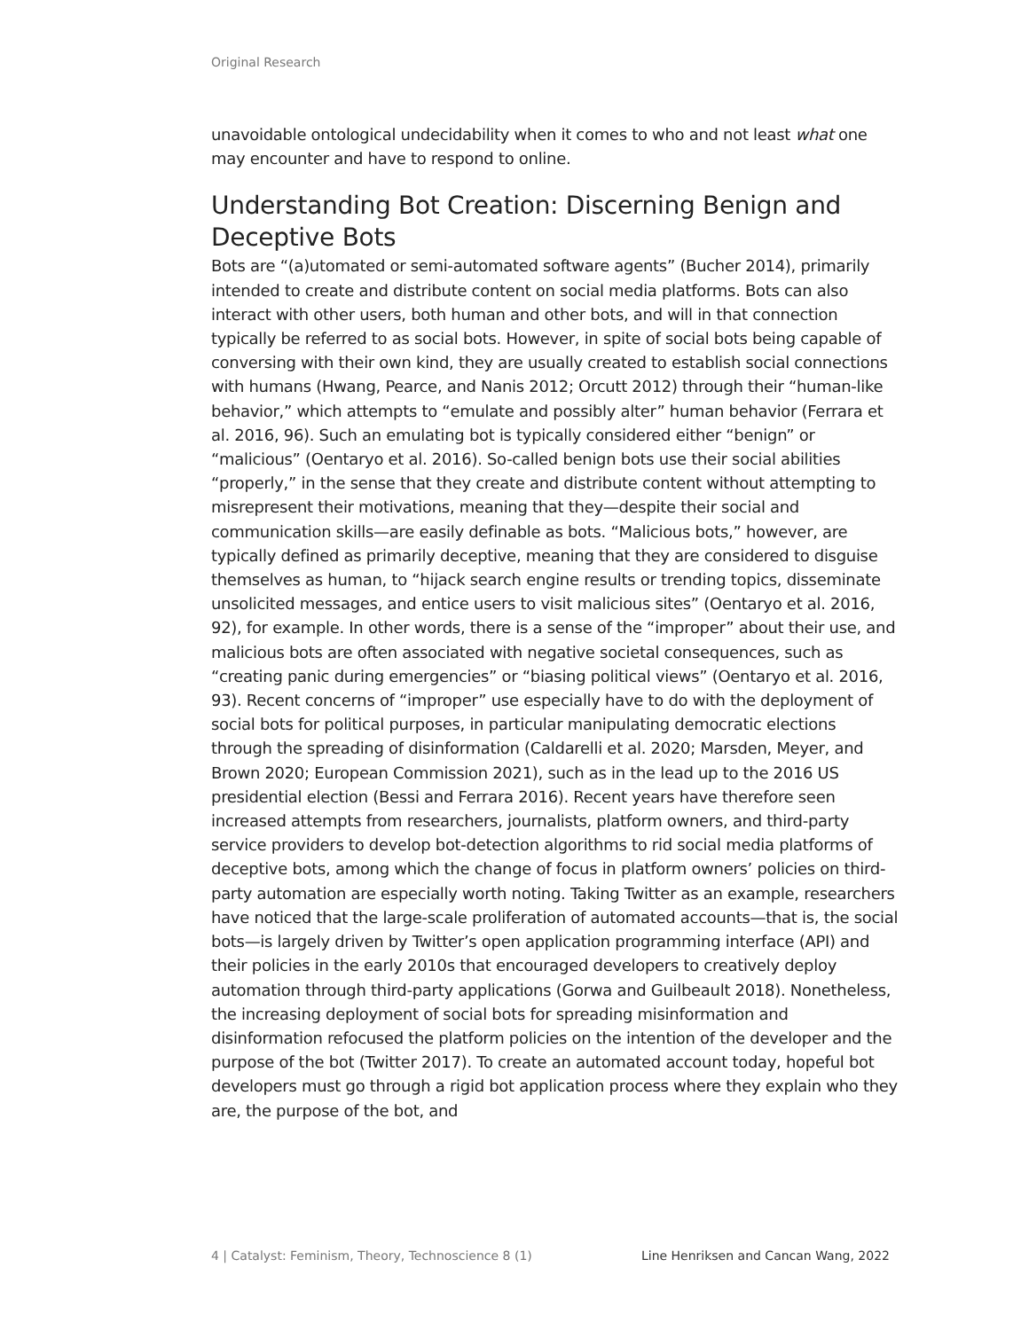Original Research
unavoidable ontological undecidability when it comes to who and not least what one may encounter and have to respond to online.
Understanding Bot Creation: Discerning Benign and Deceptive Bots
Bots are “(a)utomated or semi-automated software agents” (Bucher 2014), primarily intended to create and distribute content on social media platforms. Bots can also interact with other users, both human and other bots, and will in that connection typically be referred to as social bots. However, in spite of social bots being capable of conversing with their own kind, they are usually created to establish social connections with humans (Hwang, Pearce, and Nanis 2012; Orcutt 2012) through their “human-like behavior,” which attempts to “emulate and possibly alter” human behavior (Ferrara et al. 2016, 96). Such an emulating bot is typically considered either “benign” or “malicious” (Oentaryo et al. 2016). So-called benign bots use their social abilities “properly,” in the sense that they create and distribute content without attempting to misrepresent their motivations, meaning that they—despite their social and communication skills—are easily definable as bots. “Malicious bots,” however, are typically defined as primarily deceptive, meaning that they are considered to disguise themselves as human, to “hijack search engine results or trending topics, disseminate unsolicited messages, and entice users to visit malicious sites” (Oentaryo et al. 2016, 92), for example. In other words, there is a sense of the “improper” about their use, and malicious bots are often associated with negative societal consequences, such as “creating panic during emergencies” or “biasing political views” (Oentaryo et al. 2016, 93). Recent concerns of “improper” use especially have to do with the deployment of social bots for political purposes, in particular manipulating democratic elections through the spreading of disinformation (Caldarelli et al. 2020; Marsden, Meyer, and Brown 2020; European Commission 2021), such as in the lead up to the 2016 US presidential election (Bessi and Ferrara 2016). Recent years have therefore seen increased attempts from researchers, journalists, platform owners, and third-party service providers to develop bot-detection algorithms to rid social media platforms of deceptive bots, among which the change of focus in platform owners’ policies on third-party automation are especially worth noting. Taking Twitter as an example, researchers have noticed that the large-scale proliferation of automated accounts—that is, the social bots—is largely driven by Twitter’s open application programming interface (API) and their policies in the early 2010s that encouraged developers to creatively deploy automation through third-party applications (Gorwa and Guilbeault 2018). Nonetheless, the increasing deployment of social bots for spreading misinformation and disinformation refocused the platform policies on the intention of the developer and the purpose of the bot (Twitter 2017). To create an automated account today, hopeful bot developers must go through a rigid bot application process where they explain who they are, the purpose of the bot, and
4 | Catalyst: Feminism, Theory, Technoscience 8 (1) Line Henriksen and Cancan Wang, 2022